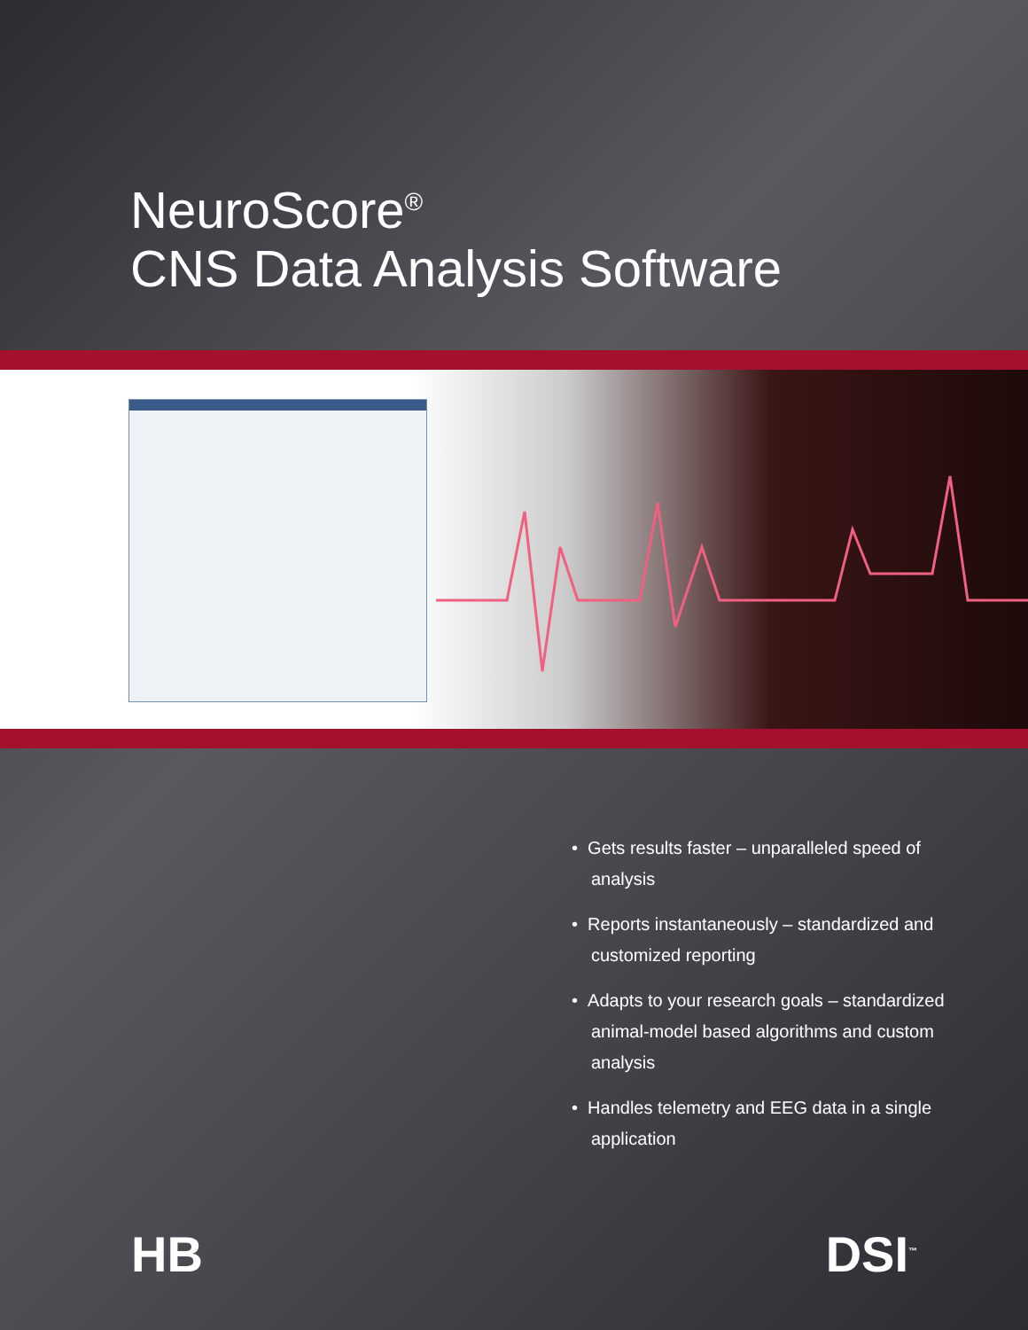NeuroScore<sup>®</sup>
CNS Data Analysis Software
• Gets results faster – unparalleled speed of analysis
• Reports instantaneously – standardized and customized reporting
• Adapts to your research goals – standardized animal-model based algorithms and custom analysis
• Handles telemetry and EEG data in a single application
HB DSI<sup>™</sup>